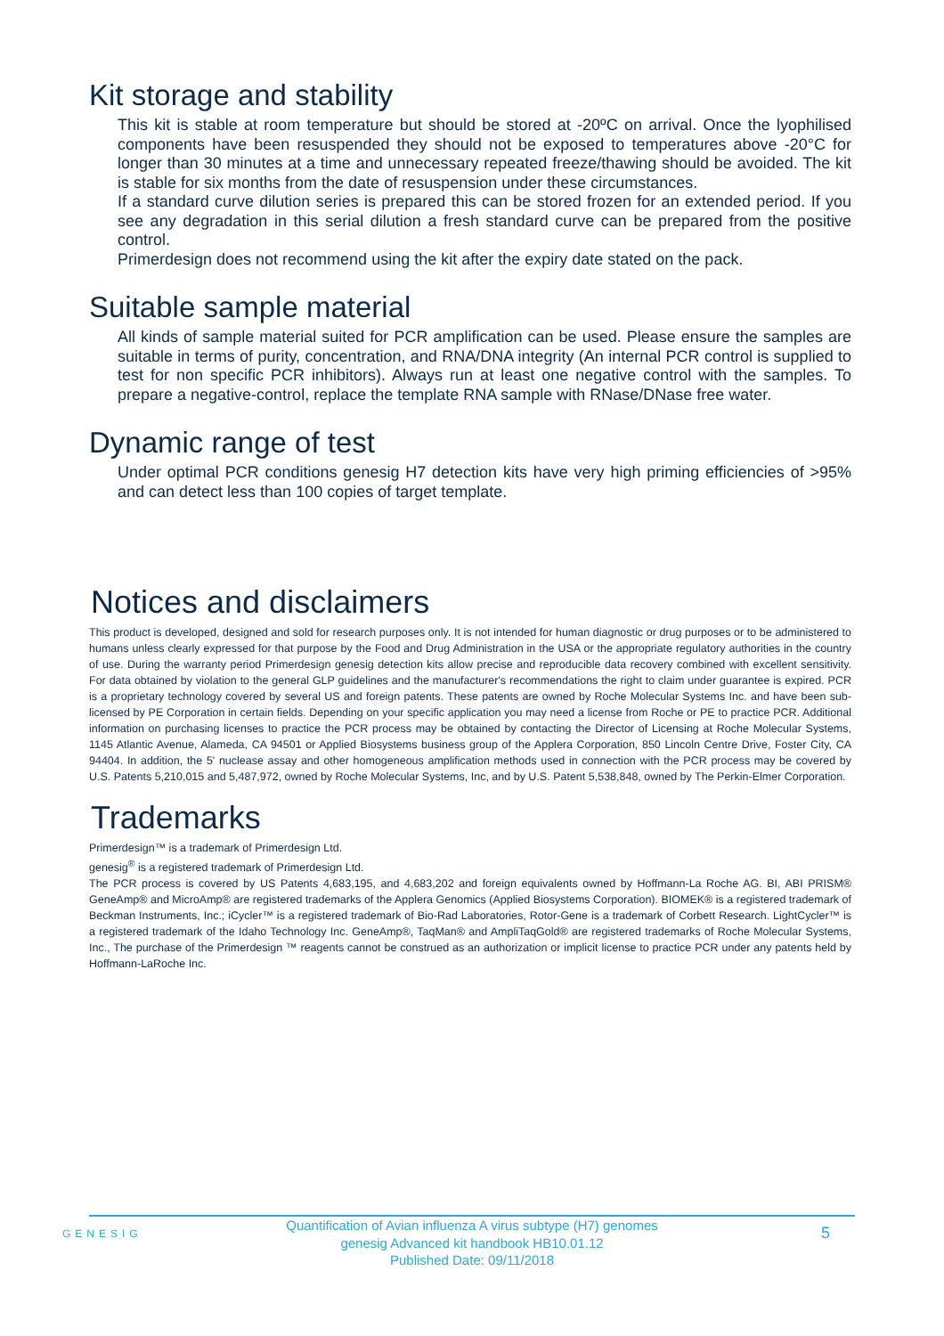Kit storage and stability
This kit is stable at room temperature but should be stored at -20ºC on arrival. Once the lyophilised components have been resuspended they should not be exposed to temperatures above -20°C for longer than 30 minutes at a time and unnecessary repeated freeze/thawing should be avoided. The kit is stable for six months from the date of resuspension under these circumstances.
If a standard curve dilution series is prepared this can be stored frozen for an extended period. If you see any degradation in this serial dilution a fresh standard curve can be prepared from the positive control.
Primerdesign does not recommend using the kit after the expiry date stated on the pack.
Suitable sample material
All kinds of sample material suited for PCR amplification can be used. Please ensure the samples are suitable in terms of purity, concentration, and RNA/DNA integrity (An internal PCR control is supplied to test for non specific PCR inhibitors). Always run at least one negative control with the samples. To prepare a negative-control, replace the template RNA sample with RNase/DNase free water.
Dynamic range of test
Under optimal PCR conditions genesig H7 detection kits have very high priming efficiencies of >95% and can detect less than 100 copies of target template.
Notices and disclaimers
This product is developed, designed and sold for research purposes only. It is not intended for human diagnostic or drug purposes or to be administered to humans unless clearly expressed for that purpose by the Food and Drug Administration in the USA or the appropriate regulatory authorities in the country of use. During the warranty period Primerdesign genesig detection kits allow precise and reproducible data recovery combined with excellent sensitivity. For data obtained by violation to the general GLP guidelines and the manufacturer's recommendations the right to claim under guarantee is expired. PCR is a proprietary technology covered by several US and foreign patents. These patents are owned by Roche Molecular Systems Inc. and have been sub-licensed by PE Corporation in certain fields. Depending on your specific application you may need a license from Roche or PE to practice PCR. Additional information on purchasing licenses to practice the PCR process may be obtained by contacting the Director of Licensing at Roche Molecular Systems, 1145 Atlantic Avenue, Alameda, CA 94501 or Applied Biosystems business group of the Applera Corporation, 850 Lincoln Centre Drive, Foster City, CA 94404. In addition, the 5' nuclease assay and other homogeneous amplification methods used in connection with the PCR process may be covered by U.S. Patents 5,210,015 and 5,487,972, owned by Roche Molecular Systems, Inc, and by U.S. Patent 5,538,848, owned by The Perkin-Elmer Corporation.
Trademarks
Primerdesign™ is a trademark of Primerdesign Ltd.
genesig<sup>®</sup> is a registered trademark of Primerdesign Ltd.
The PCR process is covered by US Patents 4,683,195, and 4,683,202 and foreign equivalents owned by Hoffmann-La Roche AG. BI, ABI PRISM® GeneAmp® and MicroAmp® are registered trademarks of the Applera Genomics (Applied Biosystems Corporation). BIOMEK® is a registered trademark of Beckman Instruments, Inc.; iCycler™ is a registered trademark of Bio-Rad Laboratories, Rotor-Gene is a trademark of Corbett Research. LightCycler™ is a registered trademark of the Idaho Technology Inc. GeneAmp®, TaqMan® and AmpliTaqGold® are registered trademarks of Roche Molecular Systems, Inc., The purchase of the Primerdesign ™ reagents cannot be construed as an authorization or implicit license to practice PCR under any patents held by Hoffmann-LaRoche Inc.
GENESIG
Quantification of Avian influenza A virus subtype (H7) genomes
genesig Advanced kit handbook HB10.01.12
Published Date: 09/11/2018
5